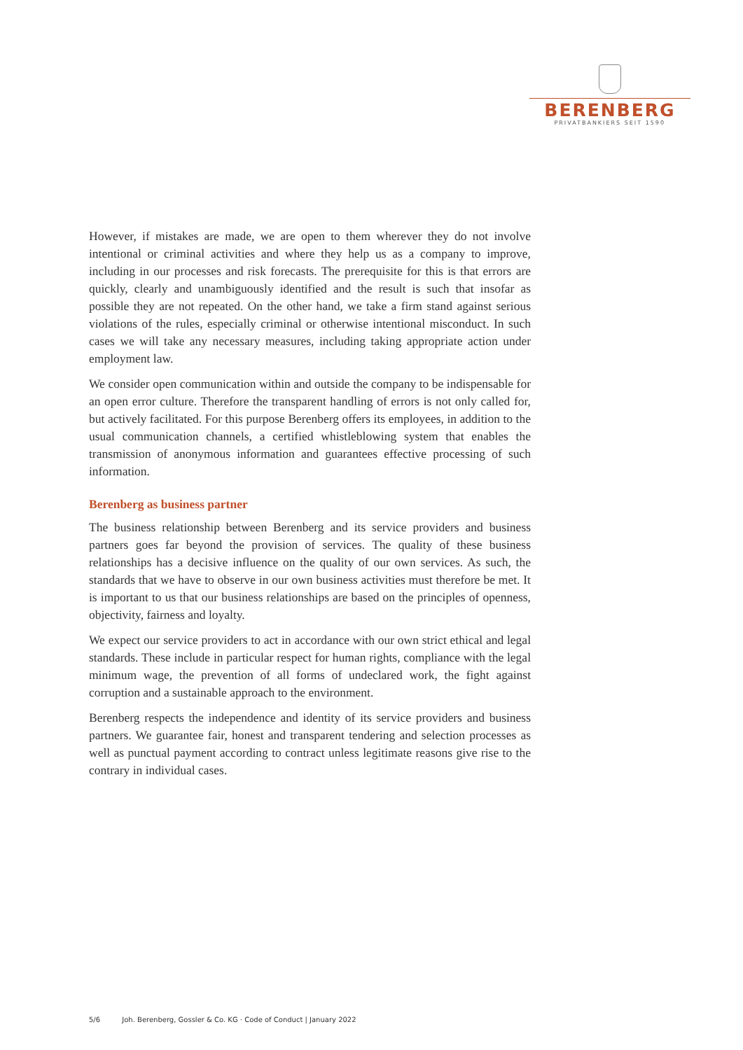BERENBERG
PRIVATBANKIERS SEIT 1590
However, if mistakes are made, we are open to them wherever they do not involve intentional or criminal activities and where they help us as a company to improve, including in our processes and risk forecasts. The prerequisite for this is that errors are quickly, clearly and unambiguously identified and the result is such that insofar as possible they are not repeated. On the other hand, we take a firm stand against serious violations of the rules, especially criminal or otherwise intentional misconduct. In such cases we will take any necessary measures, including taking appropriate action under employment law.
We consider open communication within and outside the company to be indispensable for an open error culture. Therefore the transparent handling of errors is not only called for, but actively facilitated. For this purpose Berenberg offers its employees, in addition to the usual communication channels, a certified whistleblowing system that enables the transmission of anonymous information and guarantees effective processing of such information.
Berenberg as business partner
The business relationship between Berenberg and its service providers and business partners goes far beyond the provision of services. The quality of these business relationships has a decisive influence on the quality of our own services. As such, the standards that we have to observe in our own business activities must therefore be met. It is important to us that our business relationships are based on the principles of openness, objectivity, fairness and loyalty.
We expect our service providers to act in accordance with our own strict ethical and legal standards. These include in particular respect for human rights, compliance with the legal minimum wage, the prevention of all forms of undeclared work, the fight against corruption and a sustainable approach to the environment.
Berenberg respects the independence and identity of its service providers and business partners. We guarantee fair, honest and transparent tendering and selection processes as well as punctual payment according to contract unless legitimate reasons give rise to the contrary in individual cases.
5/6 Joh. Berenberg, Gossler & Co. KG · Code of Conduct | January 2022